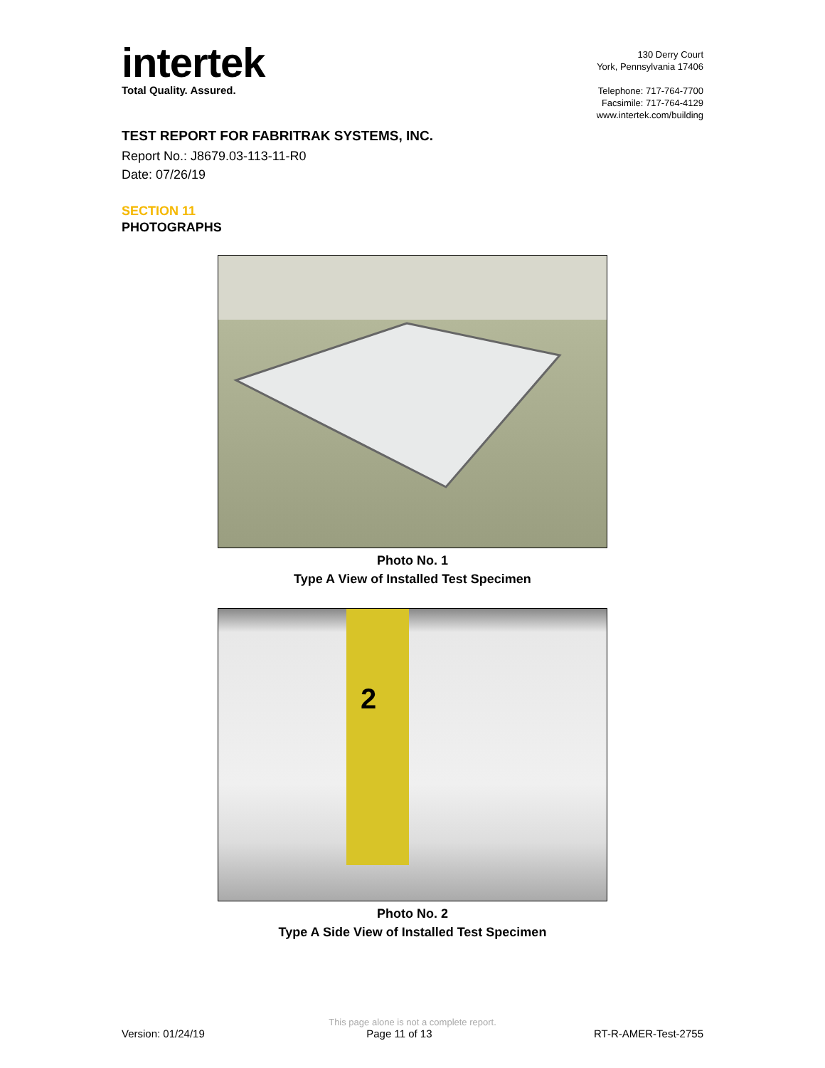intertek
Total Quality. Assured.
130 Derry Court
York, Pennsylvania 17406
Telephone: 717-764-7700
Facsimile: 717-764-4129
www.intertek.com/building
TEST REPORT FOR FABRITRAK SYSTEMS, INC.
Report No.: J8679.03-113-11-R0
Date: 07/26/19
SECTION 11
PHOTOGRAPHS
Photo No. 1
Type A View of Installed Test Specimen
2
Photo No. 2
Type A Side View of Installed Test Specimen
This page alone is not a complete report.
Version: 01/24/19 Page 11 of 13 RT-R-AMER-Test-2755